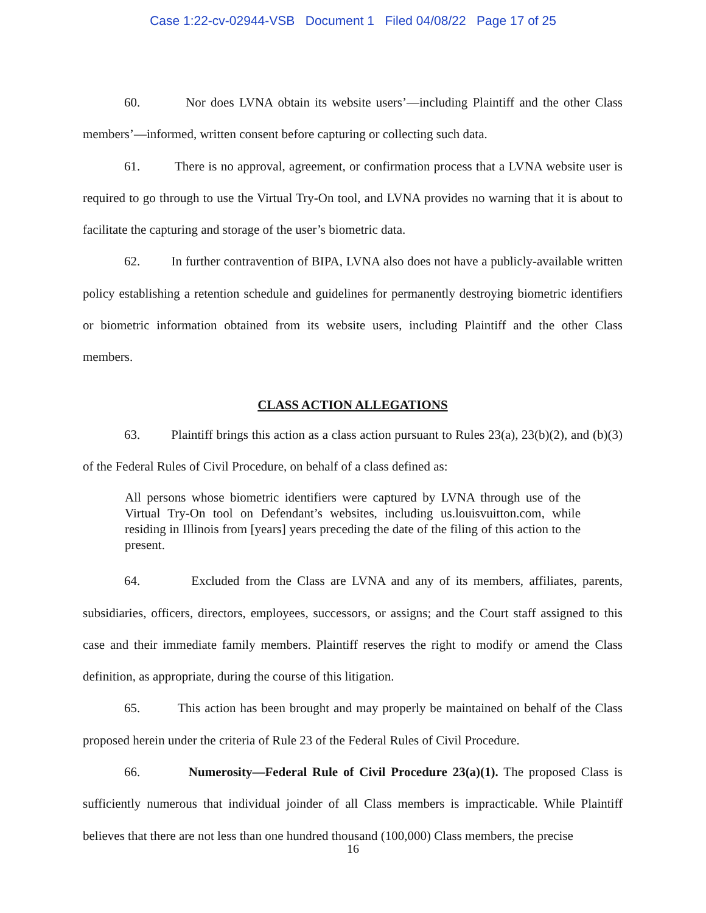Case 1:22-cv-02944-VSB Document 1 Filed 04/08/22 Page 17 of 25
60. Nor does LVNA obtain its website users’—including Plaintiff and the other Class members’—informed, written consent before capturing or collecting such data.
61. There is no approval, agreement, or confirmation process that a LVNA website user is required to go through to use the Virtual Try-On tool, and LVNA provides no warning that it is about to facilitate the capturing and storage of the user’s biometric data.
62. In further contravention of BIPA, LVNA also does not have a publicly-available written policy establishing a retention schedule and guidelines for permanently destroying biometric identifiers or biometric information obtained from its website users, including Plaintiff and the other Class members.
CLASS ACTION ALLEGATIONS
63. Plaintiff brings this action as a class action pursuant to Rules 23(a), 23(b)(2), and (b)(3) of the Federal Rules of Civil Procedure, on behalf of a class defined as:
All persons whose biometric identifiers were captured by LVNA through use of the Virtual Try-On tool on Defendant’s websites, including us.louisvuitton.com, while residing in Illinois from [years] years preceding the date of the filing of this action to the present.
64. Excluded from the Class are LVNA and any of its members, affiliates, parents, subsidiaries, officers, directors, employees, successors, or assigns; and the Court staff assigned to this case and their immediate family members. Plaintiff reserves the right to modify or amend the Class definition, as appropriate, during the course of this litigation.
65. This action has been brought and may properly be maintained on behalf of the Class proposed herein under the criteria of Rule 23 of the Federal Rules of Civil Procedure.
66. Numerosity—Federal Rule of Civil Procedure 23(a)(1). The proposed Class is sufficiently numerous that individual joinder of all Class members is impracticable. While Plaintiff believes that there are not less than one hundred thousand (100,000) Class members, the precise
16